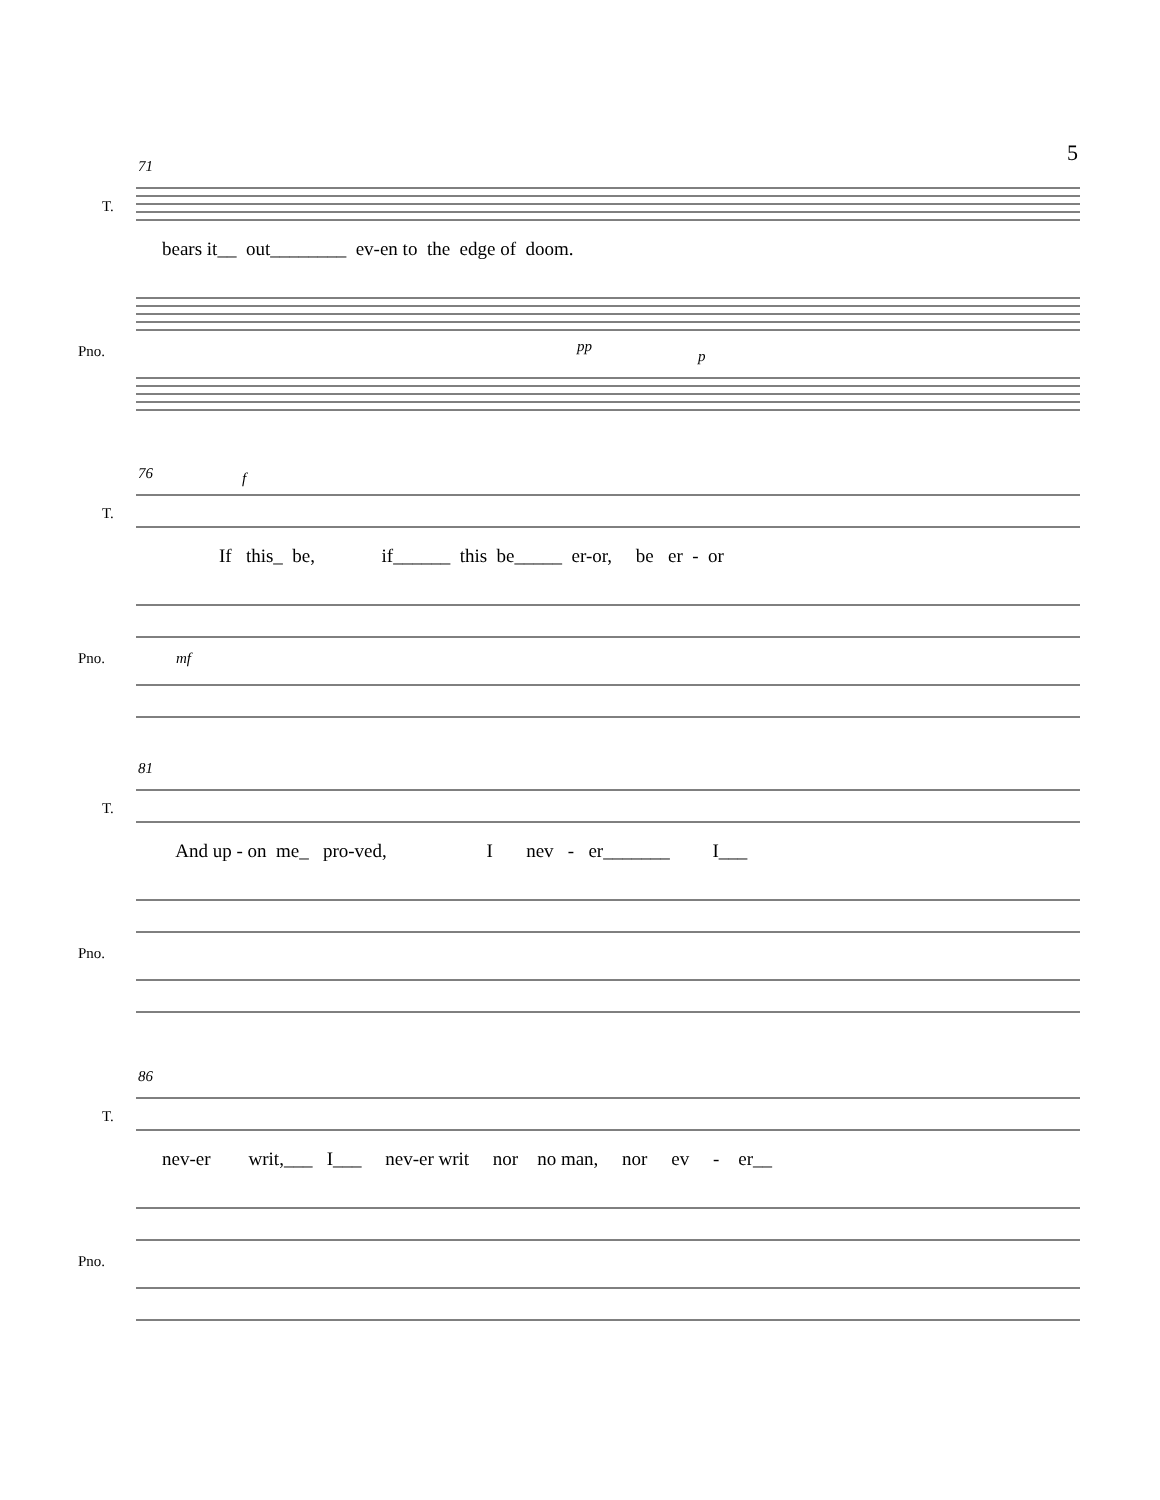5
71
T.
bears it__ out________ ev-en to the edge of doom.
Pno. pp
p
76
T.
f
If this_ be, if______ this be_____ er-or, be er - or
Pno. mf
81
T.
And up - on me_ pro-ved, I nev - er_______ I___
Pno.
86
T.
nev-er writ,___ I___ nev-er writ nor no man, nor ev - er__
Pno.